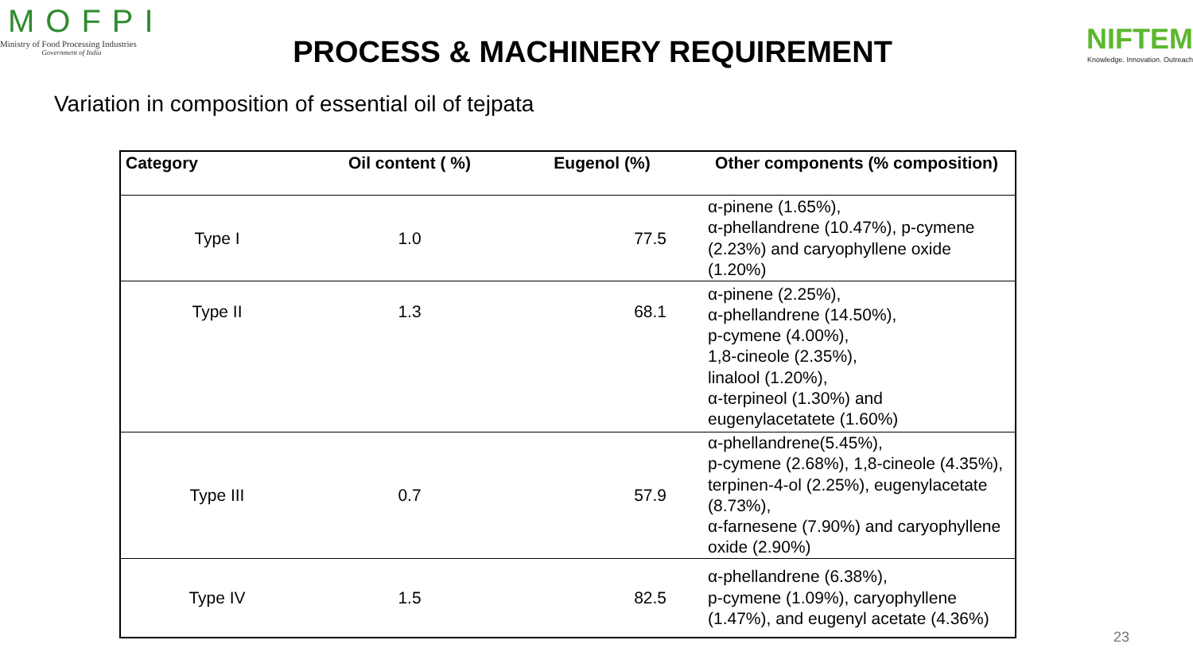MOFPI
Ministry of Food Processing Industries
Government of India
PROCESS & MACHINERY REQUIREMENT
NIFTEM
Knowledge. Innovation. Outreach
Variation in composition of essential oil of tejpata
| Category | Oil content ( %) | Eugenol (%) | Other components (% composition) |
| --- | --- | --- | --- |
| Type I | 1.0 | 77.5 | α-pinene (1.65%), α-phellandrene (10.47%), p-cymene (2.23%) and caryophyllene oxide (1.20%) |
| Type II | 1.3 | 68.1 | α-pinene (2.25%), α-phellandrene (14.50%), p-cymene (4.00%), 1,8-cineole (2.35%), linalool (1.20%), α-terpineol (1.30%) and eugenylacetatete (1.60%) |
| Type III | 0.7 | 57.9 | α-phellandrene(5.45%), p-cymene (2.68%), 1,8-cineole (4.35%), terpinen-4-ol (2.25%), eugenylacetate (8.73%), α-farnesene (7.90%) and caryophyllene oxide (2.90%) |
| Type IV | 1.5 | 82.5 | α-phellandrene (6.38%), p-cymene (1.09%), caryophyllene (1.47%), and eugenyl acetate (4.36%) |
23